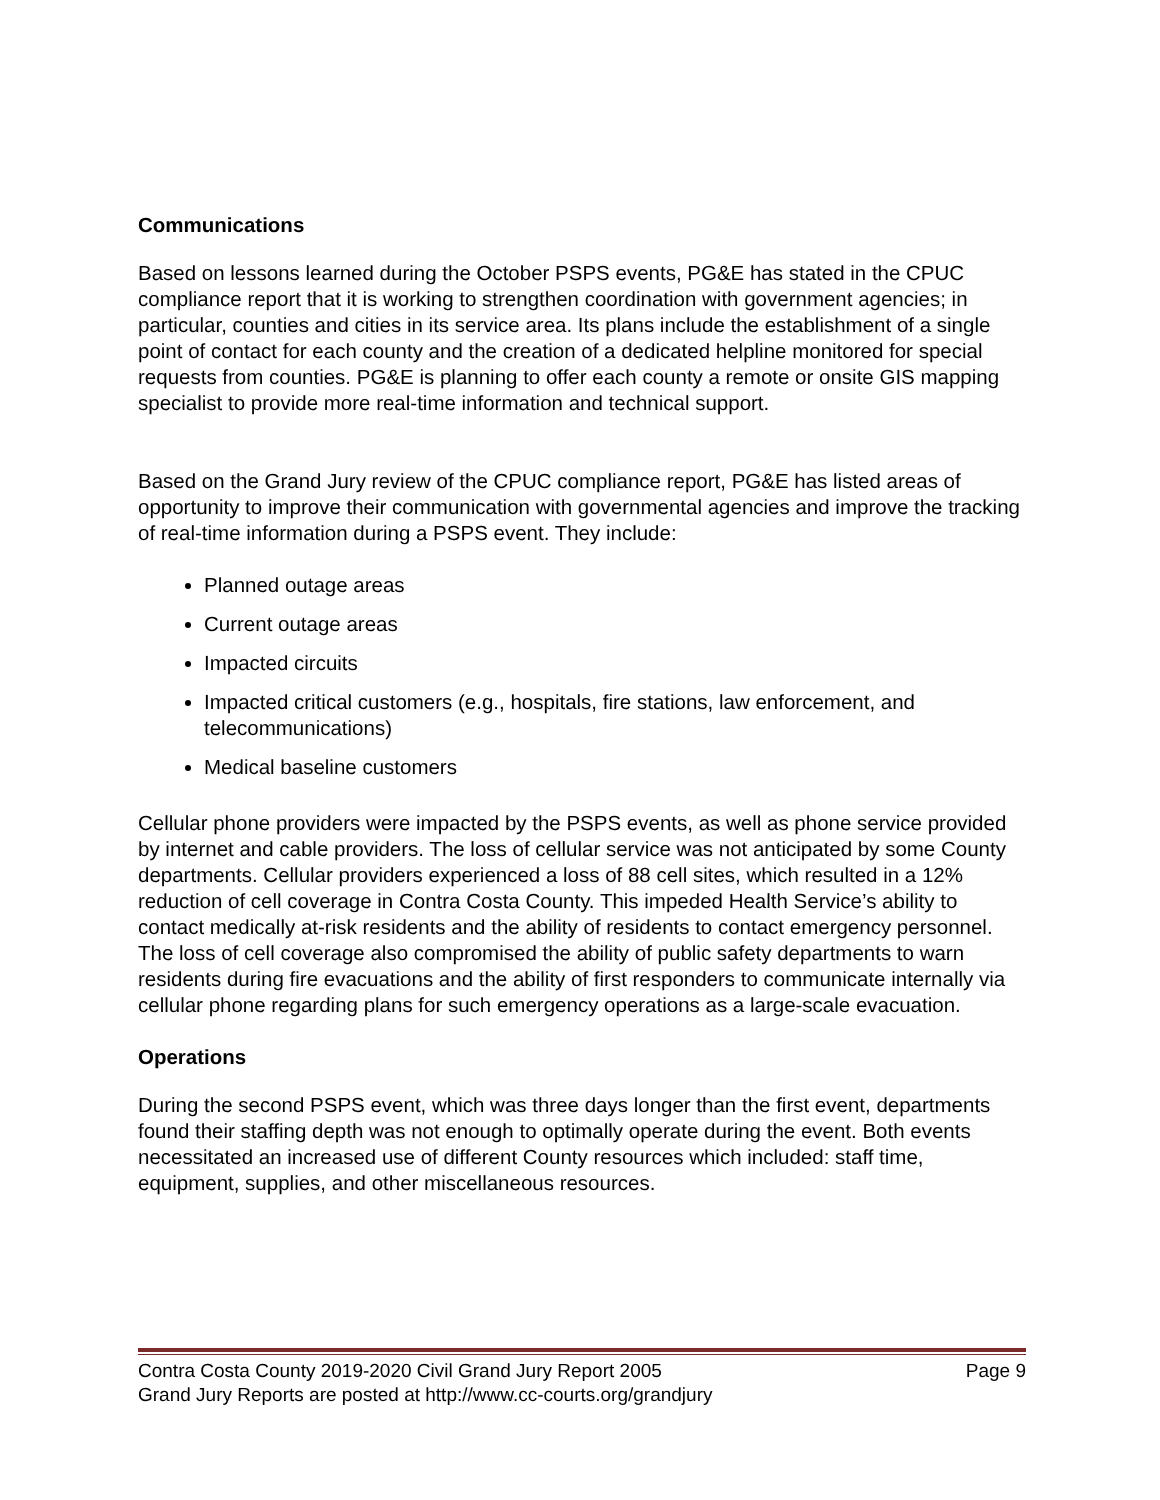Communications
Based on lessons learned during the October PSPS events, PG&E has stated in the CPUC compliance report that it is working to strengthen coordination with government agencies; in particular, counties and cities in its service area. Its plans include the establishment of a single point of contact for each county and the creation of a dedicated helpline monitored for special requests from counties. PG&E is planning to offer each county a remote or onsite GIS mapping specialist to provide more real-time information and technical support.
Based on the Grand Jury review of the CPUC compliance report, PG&E has listed areas of opportunity to improve their communication with governmental agencies and improve the tracking of real-time information during a PSPS event. They include:
Planned outage areas
Current outage areas
Impacted circuits
Impacted critical customers (e.g., hospitals, fire stations, law enforcement, and telecommunications)
Medical baseline customers
Cellular phone providers were impacted by the PSPS events, as well as phone service provided by internet and cable providers. The loss of cellular service was not anticipated by some County departments. Cellular providers experienced a loss of 88 cell sites, which resulted in a 12% reduction of cell coverage in Contra Costa County. This impeded Health Service’s ability to contact medically at-risk residents and the ability of residents to contact emergency personnel. The loss of cell coverage also compromised the ability of public safety departments to warn residents during fire evacuations and the ability of first responders to communicate internally via cellular phone regarding plans for such emergency operations as a large-scale evacuation.
Operations
During the second PSPS event, which was three days longer than the first event, departments found their staffing depth was not enough to optimally operate during the event. Both events necessitated an increased use of different County resources which included: staff time, equipment, supplies, and other miscellaneous resources.
Contra Costa County 2019-2020 Civil Grand Jury Report 2005 Page 9
Grand Jury Reports are posted at http://www.cc-courts.org/grandjury